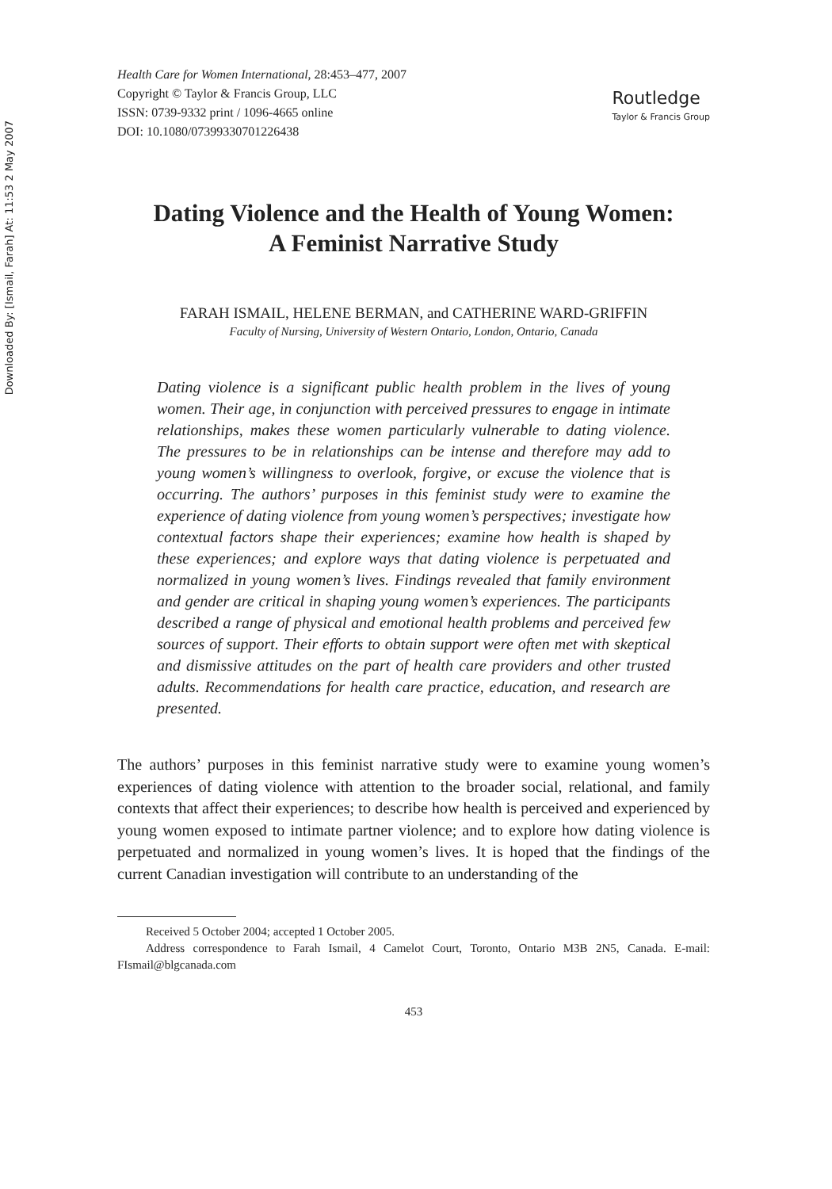Downloaded By: [Ismail, Farah] At: 11:53 2 May 2007
Health Care for Women International, 28:453–477, 2007
Copyright © Taylor & Francis Group, LLC
ISSN: 0739-9332 print / 1096-4665 online
DOI: 10.1080/07399330701226438
Routledge
Taylor & Francis Group
Dating Violence and the Health of Young Women: A Feminist Narrative Study
FARAH ISMAIL, HELENE BERMAN, and CATHERINE WARD-GRIFFIN
Faculty of Nursing, University of Western Ontario, London, Ontario, Canada
Dating violence is a significant public health problem in the lives of young women. Their age, in conjunction with perceived pressures to engage in intimate relationships, makes these women particularly vulnerable to dating violence. The pressures to be in relationships can be intense and therefore may add to young women’s willingness to overlook, forgive, or excuse the violence that is occurring. The authors’ purposes in this feminist study were to examine the experience of dating violence from young women’s perspectives; investigate how contextual factors shape their experiences; examine how health is shaped by these experiences; and explore ways that dating violence is perpetuated and normalized in young women’s lives. Findings revealed that family environment and gender are critical in shaping young women’s experiences. The participants described a range of physical and emotional health problems and perceived few sources of support. Their efforts to obtain support were often met with skeptical and dismissive attitudes on the part of health care providers and other trusted adults. Recommendations for health care practice, education, and research are presented.
The authors’ purposes in this feminist narrative study were to examine young women’s experiences of dating violence with attention to the broader social, relational, and family contexts that affect their experiences; to describe how health is perceived and experienced by young women exposed to intimate partner violence; and to explore how dating violence is perpetuated and normalized in young women’s lives. It is hoped that the findings of the current Canadian investigation will contribute to an understanding of the
Received 5 October 2004; accepted 1 October 2005.
Address correspondence to Farah Ismail, 4 Camelot Court, Toronto, Ontario M3B 2N5, Canada. E-mail: FIsmail@blgcanada.com
453